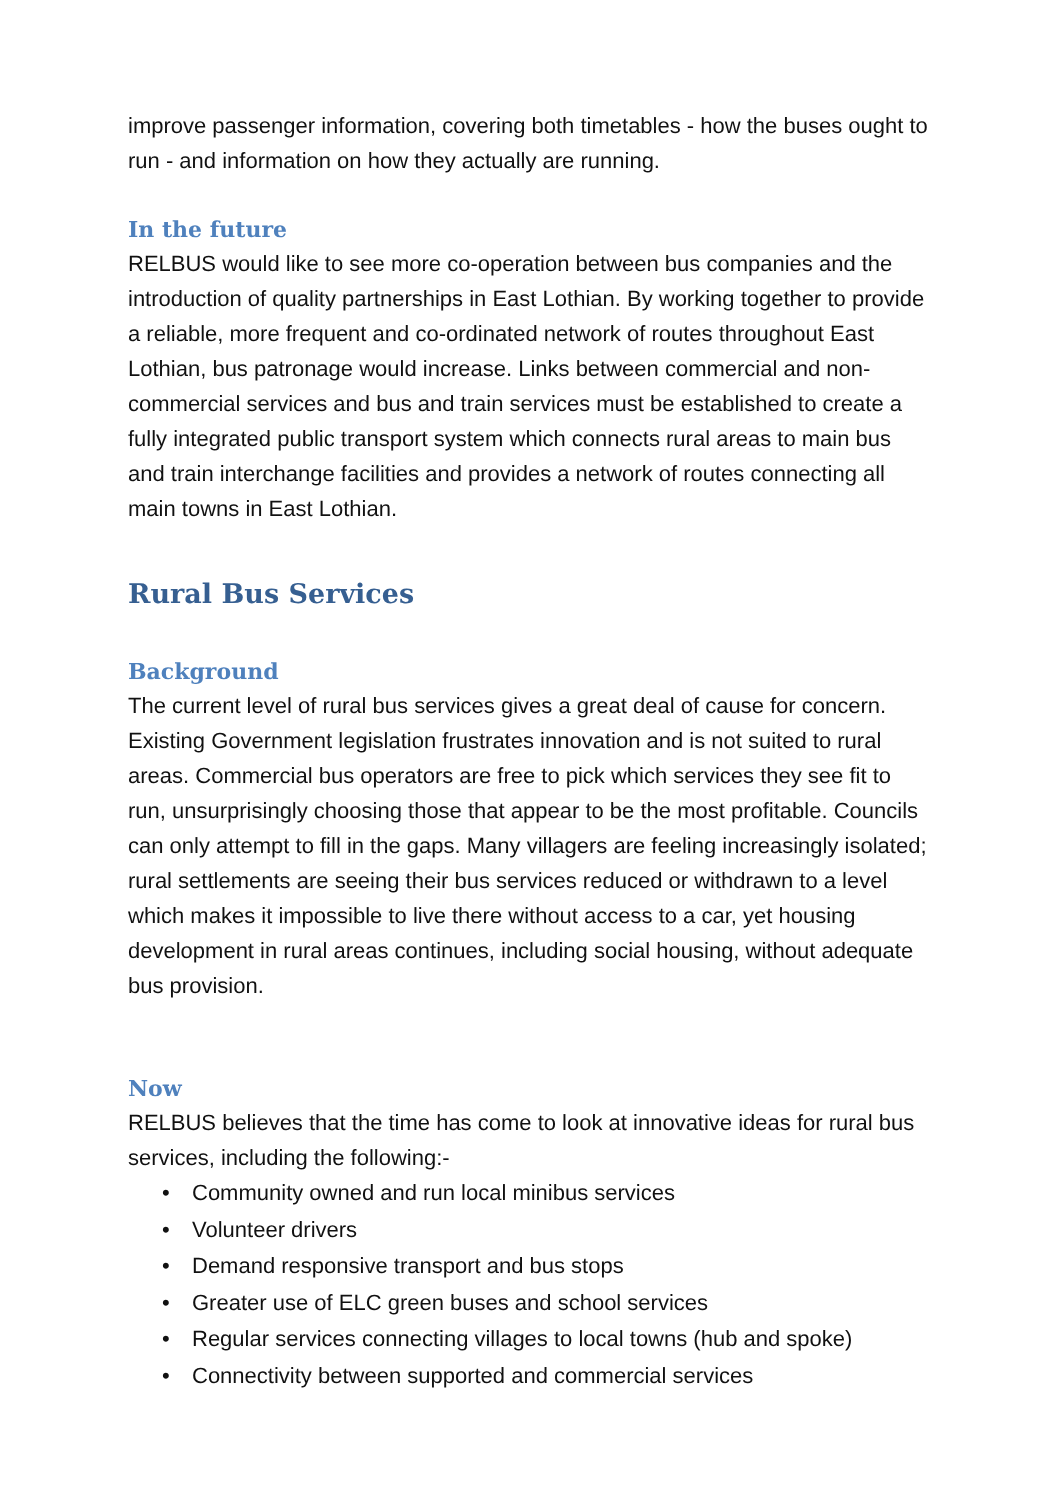improve passenger information, covering both timetables - how the buses ought to run - and information on how they actually are running.
In the future
RELBUS would like to see more co-operation between bus companies and the introduction of quality partnerships in East Lothian. By working together to provide a reliable, more frequent and co-ordinated network of routes throughout East Lothian, bus patronage would increase. Links between commercial and non-commercial services and bus and train services must be established to create a fully integrated public transport system which connects rural areas to main bus and train interchange facilities and provides a network of routes connecting all main towns in East Lothian.
Rural Bus Services
Background
The current level of rural bus services gives a great deal of cause for concern. Existing Government legislation frustrates innovation and is not suited to rural areas. Commercial bus operators are free to pick which services they see fit to run, unsurprisingly choosing those that appear to be the most profitable. Councils can only attempt to fill in the gaps. Many villagers are feeling increasingly isolated; rural settlements are seeing their bus services reduced or withdrawn to a level which makes it impossible to live there without access to a car, yet housing development in rural areas continues, including social housing, without adequate bus provision.
Now
RELBUS believes that the time has come to look at innovative ideas for rural bus services, including the following:-
• Community owned and run local minibus services
• Volunteer drivers
• Demand responsive transport and bus stops
• Greater use of ELC green buses and school services
• Regular services connecting villages to local towns (hub and spoke)
• Connectivity between supported and commercial services